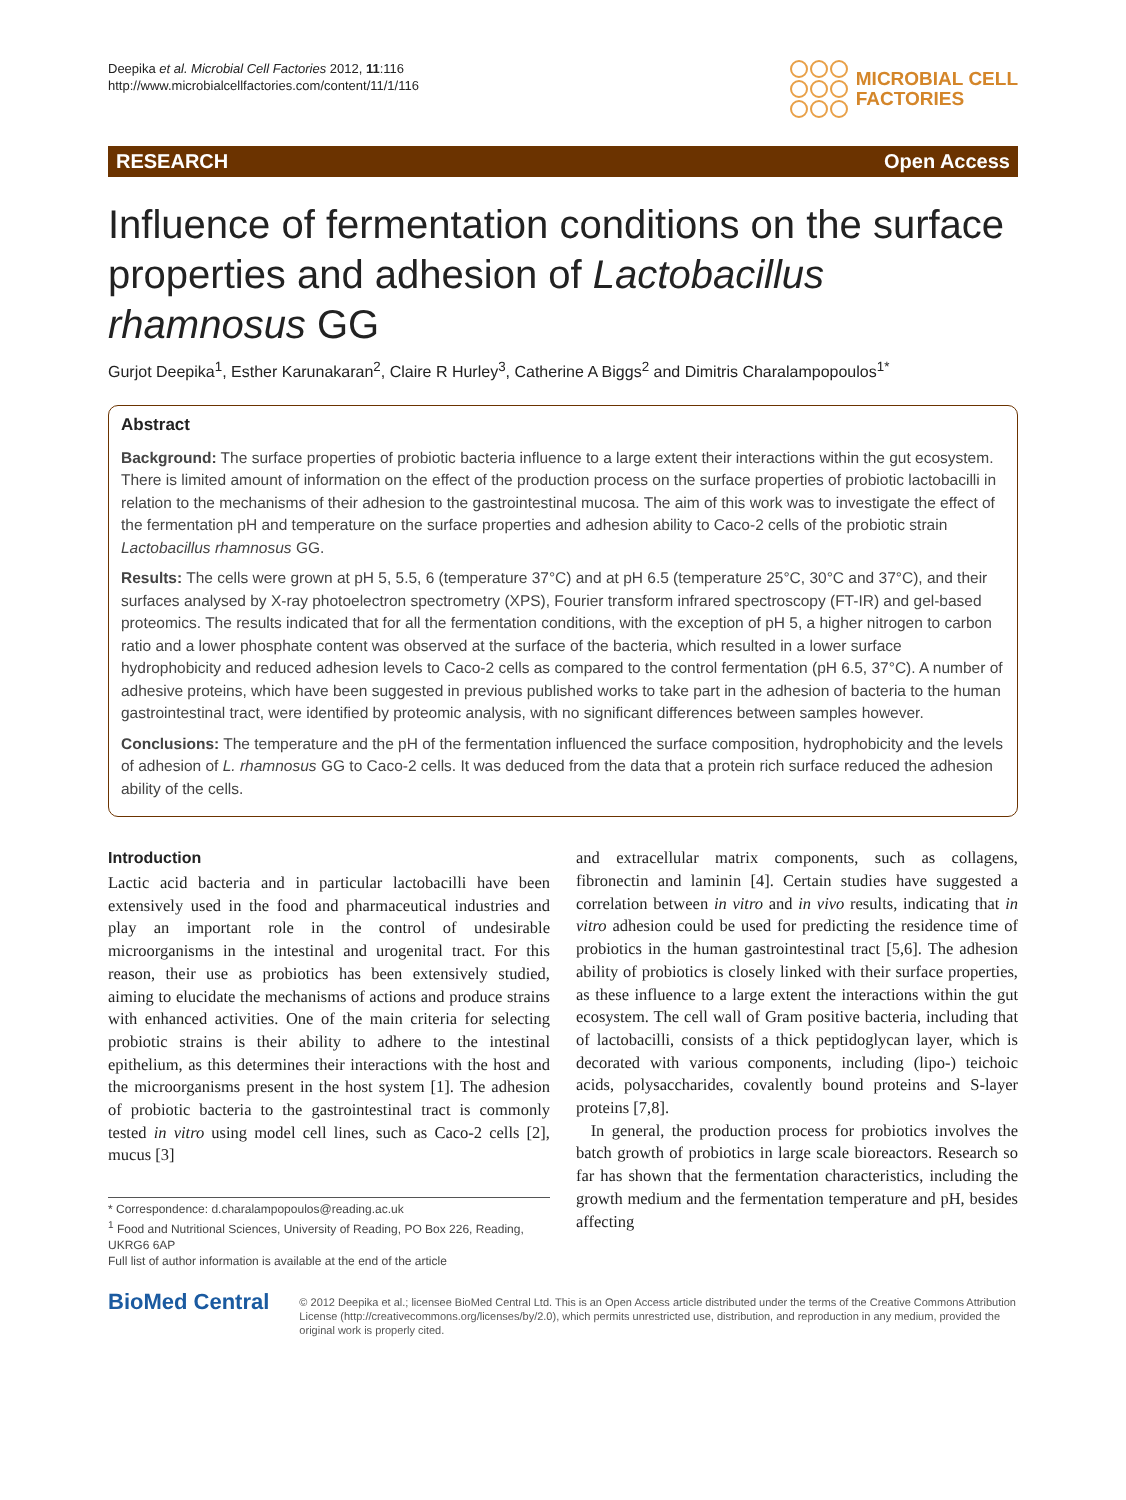Deepika et al. Microbial Cell Factories 2012, 11:116
http://www.microbialcellfactories.com/content/11/1/116
MICROBIAL CELL
FACTORIES
RESEARCH Open Access
Influence of fermentation conditions on the surface properties and adhesion of Lactobacillus rhamnosus GG
Gurjot Deepika<sup>1</sup>, Esther Karunakaran<sup>2</sup>, Claire R Hurley<sup>3</sup>, Catherine A Biggs<sup>2</sup> and Dimitris Charalampopoulos<sup>1*</sup>
Abstract
Background: The surface properties of probiotic bacteria influence to a large extent their interactions within the gut ecosystem. There is limited amount of information on the effect of the production process on the surface properties of probiotic lactobacilli in relation to the mechanisms of their adhesion to the gastrointestinal mucosa. The aim of this work was to investigate the effect of the fermentation pH and temperature on the surface properties and adhesion ability to Caco-2 cells of the probiotic strain Lactobacillus rhamnosus GG.
Results: The cells were grown at pH 5, 5.5, 6 (temperature 37°C) and at pH 6.5 (temperature 25°C, 30°C and 37°C), and their surfaces analysed by X-ray photoelectron spectrometry (XPS), Fourier transform infrared spectroscopy (FT-IR) and gel-based proteomics. The results indicated that for all the fermentation conditions, with the exception of pH 5, a higher nitrogen to carbon ratio and a lower phosphate content was observed at the surface of the bacteria, which resulted in a lower surface hydrophobicity and reduced adhesion levels to Caco-2 cells as compared to the control fermentation (pH 6.5, 37°C). A number of adhesive proteins, which have been suggested in previous published works to take part in the adhesion of bacteria to the human gastrointestinal tract, were identified by proteomic analysis, with no significant differences between samples however.
Conclusions: The temperature and the pH of the fermentation influenced the surface composition, hydrophobicity and the levels of adhesion of L. rhamnosus GG to Caco-2 cells. It was deduced from the data that a protein rich surface reduced the adhesion ability of the cells.
Introduction
Lactic acid bacteria and in particular lactobacilli have been extensively used in the food and pharmaceutical industries and play an important role in the control of undesirable microorganisms in the intestinal and urogenital tract. For this reason, their use as probiotics has been extensively studied, aiming to elucidate the mechanisms of actions and produce strains with enhanced activities. One of the main criteria for selecting probiotic strains is their ability to adhere to the intestinal epithelium, as this determines their interactions with the host and the microorganisms present in the host system [1]. The adhesion of probiotic bacteria to the gastrointestinal tract is commonly tested in vitro using model cell lines, such as Caco-2 cells [2], mucus [3]
* Correspondence: d.charalampopoulos@reading.ac.uk
<sup>1</sup> Food and Nutritional Sciences, University of Reading, PO Box 226, Reading, UKRG6 6AP
Full list of author information is available at the end of the article
and extracellular matrix components, such as collagens, fibronectin and laminin [4]. Certain studies have suggested a correlation between in vitro and in vivo results, indicating that in vitro adhesion could be used for predicting the residence time of probiotics in the human gastrointestinal tract [5,6]. The adhesion ability of probiotics is closely linked with their surface properties, as these influence to a large extent the interactions within the gut ecosystem. The cell wall of Gram positive bacteria, including that of lactobacilli, consists of a thick peptidoglycan layer, which is decorated with various components, including (lipo-) teichoic acids, polysaccharides, covalently bound proteins and S-layer proteins [7,8].
In general, the production process for probiotics involves the batch growth of probiotics in large scale bioreactors. Research so far has shown that the fermentation characteristics, including the growth medium and the fermentation temperature and pH, besides affecting
BioMed Central
© 2012 Deepika et al.; licensee BioMed Central Ltd. This is an Open Access article distributed under the terms of the Creative Commons Attribution License (http://creativecommons.org/licenses/by/2.0), which permits unrestricted use, distribution, and reproduction in any medium, provided the original work is properly cited.